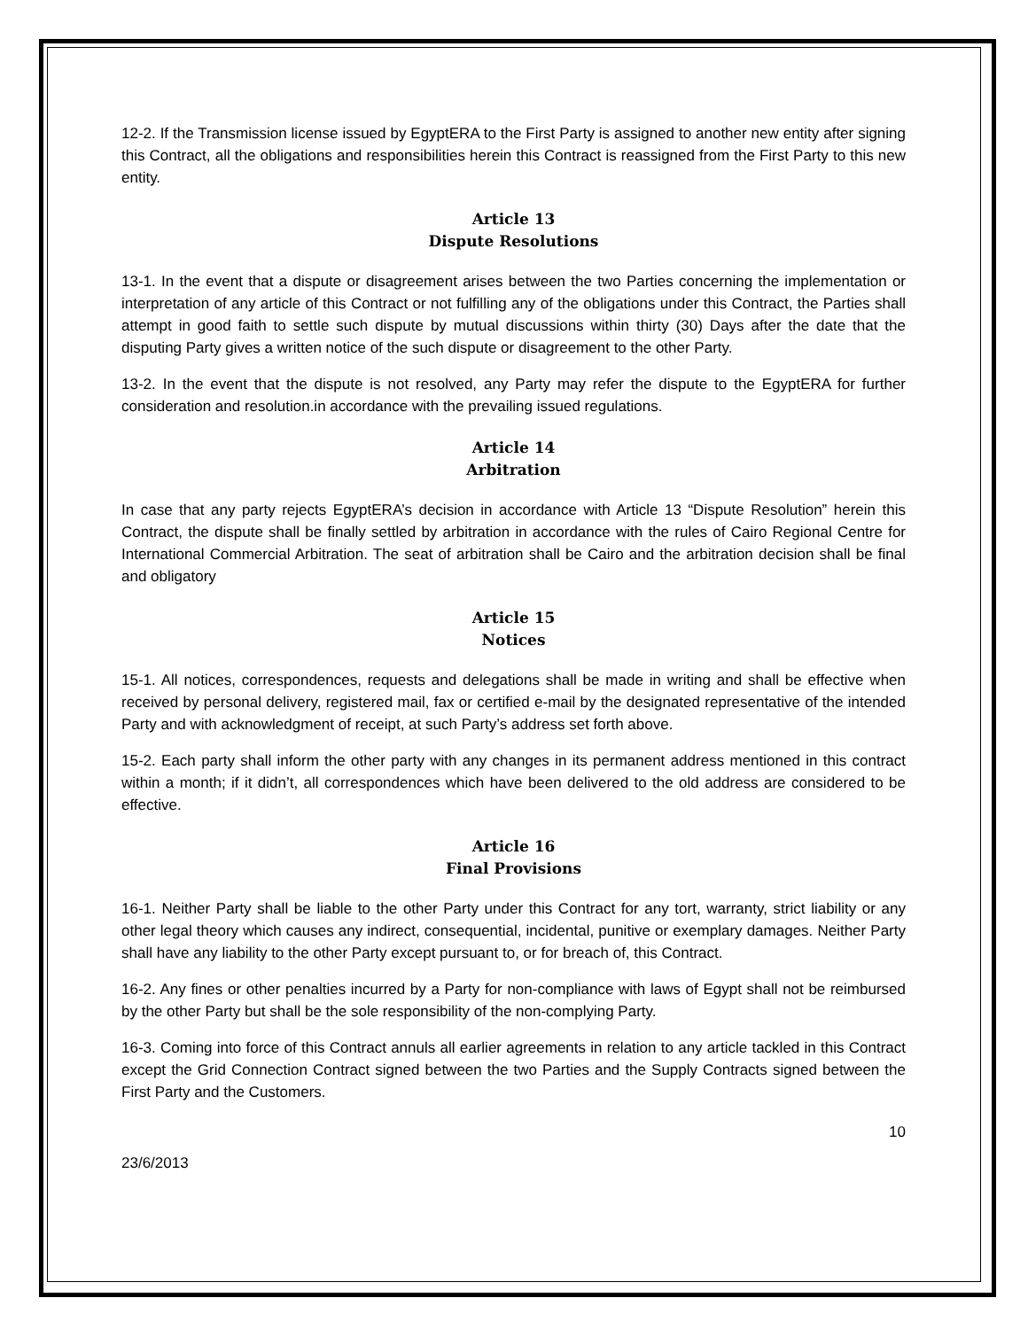12-2. If the Transmission license issued by EgyptERA to the First Party is assigned to another new entity after signing this Contract, all the obligations and responsibilities herein this Contract is reassigned from the First Party to this new entity.
Article 13
Dispute Resolutions
13-1. In the event that a dispute or disagreement arises between the two Parties concerning the implementation or interpretation of any article of this Contract or not fulfilling any of the obligations under this Contract, the Parties shall attempt in good faith to settle such dispute by mutual discussions within thirty (30) Days after the date that the disputing Party gives a written notice of the such dispute or disagreement to the other Party.
13-2. In the event that the dispute is not resolved, any Party may refer the dispute to the EgyptERA for further consideration and resolution.in accordance with the prevailing issued regulations.
Article 14
Arbitration
In case that any party rejects EgyptERA’s decision in accordance with Article 13 “Dispute Resolution” herein this Contract, the dispute shall be finally settled by arbitration in accordance with the rules of Cairo Regional Centre for International Commercial Arbitration. The seat of arbitration shall be Cairo and the arbitration decision shall be final and obligatory
Article 15
Notices
15-1. All notices, correspondences, requests and delegations shall be made in writing and shall be effective when received by personal delivery, registered mail, fax or certified e-mail by the designated representative of the intended Party and with acknowledgment of receipt, at such Party’s address set forth above.
15-2. Each party shall inform the other party with any changes in its permanent address mentioned in this contract within a month; if it didn’t, all correspondences which have been delivered to the old address are considered to be effective.
Article 16
Final Provisions
16-1. Neither Party shall be liable to the other Party under this Contract for any tort, warranty, strict liability or any other legal theory which causes any indirect, consequential, incidental, punitive or exemplary damages. Neither Party shall have any liability to the other Party except pursuant to, or for breach of, this Contract.
16-2. Any fines or other penalties incurred by a Party for non-compliance with laws of Egypt shall not be reimbursed by the other Party but shall be the sole responsibility of the non-complying Party.
16-3. Coming into force of this Contract annuls all earlier agreements in relation to any article tackled in this Contract except the Grid Connection Contract signed between the two Parties and the Supply Contracts signed between the First Party and the Customers.
10
23/6/2013